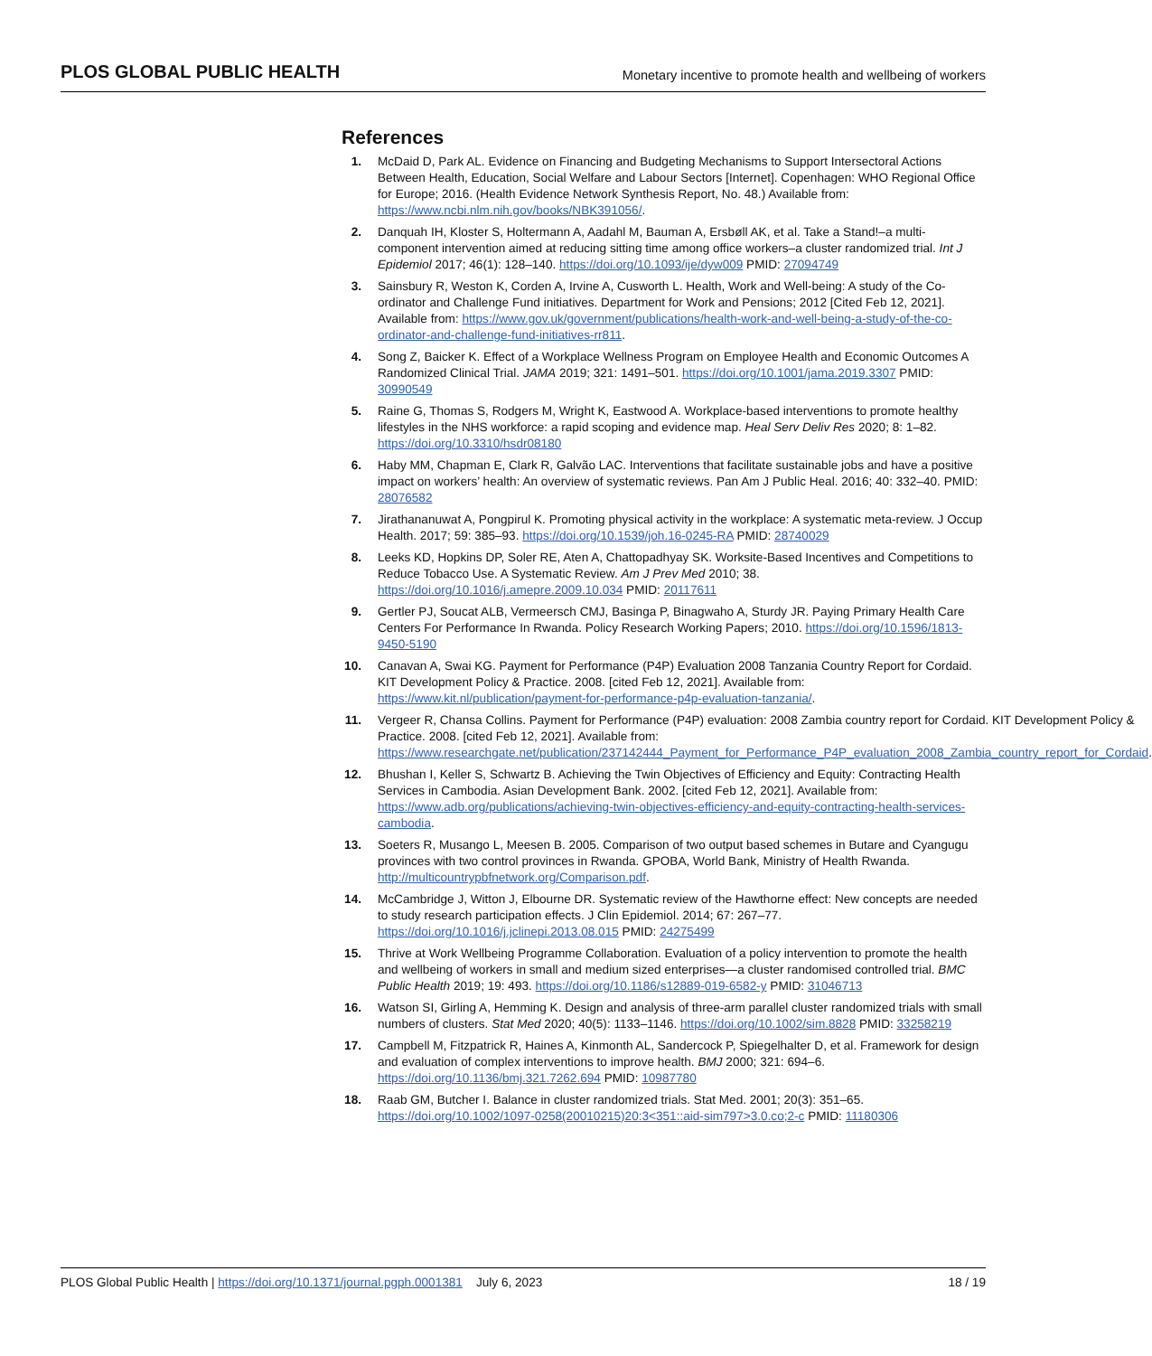PLOS GLOBAL PUBLIC HEALTH
Monetary incentive to promote health and wellbeing of workers
References
1. McDaid D, Park AL. Evidence on Financing and Budgeting Mechanisms to Support Intersectoral Actions Between Health, Education, Social Welfare and Labour Sectors [Internet]. Copenhagen: WHO Regional Office for Europe; 2016. (Health Evidence Network Synthesis Report, No. 48.) Available from: https://www.ncbi.nlm.nih.gov/books/NBK391056/.
2. Danquah IH, Kloster S, Holtermann A, Aadahl M, Bauman A, Ersbøll AK, et al. Take a Stand!–a multi-component intervention aimed at reducing sitting time among office workers–a cluster randomized trial. Int J Epidemiol 2017; 46(1): 128–140. https://doi.org/10.1093/ije/dyw009 PMID: 27094749
3. Sainsbury R, Weston K, Corden A, Irvine A, Cusworth L. Health, Work and Well-being: A study of the Co-ordinator and Challenge Fund initiatives. Department for Work and Pensions; 2012 [Cited Feb 12, 2021]. Available from: https://www.gov.uk/government/publications/health-work-and-well-being-a-study-of-the-co-ordinator-and-challenge-fund-initiatives-rr811.
4. Song Z, Baicker K. Effect of a Workplace Wellness Program on Employee Health and Economic Outcomes A Randomized Clinical Trial. JAMA 2019; 321: 1491–501. https://doi.org/10.1001/jama.2019.3307 PMID: 30990549
5. Raine G, Thomas S, Rodgers M, Wright K, Eastwood A. Workplace-based interventions to promote healthy lifestyles in the NHS workforce: a rapid scoping and evidence map. Heal Serv Deliv Res 2020; 8: 1–82. https://doi.org/10.3310/hsdr08180
6. Haby MM, Chapman E, Clark R, Galvão LAC. Interventions that facilitate sustainable jobs and have a positive impact on workers’ health: An overview of systematic reviews. Pan Am J Public Heal. 2016; 40: 332–40. PMID: 28076582
7. Jirathananuwat A, Pongpirul K. Promoting physical activity in the workplace: A systematic meta-review. J Occup Health. 2017; 59: 385–93. https://doi.org/10.1539/joh.16-0245-RA PMID: 28740029
8. Leeks KD, Hopkins DP, Soler RE, Aten A, Chattopadhyay SK. Worksite-Based Incentives and Competitions to Reduce Tobacco Use. A Systematic Review. Am J Prev Med 2010; 38. https://doi.org/10.1016/j.amepre.2009.10.034 PMID: 20117611
9. Gertler PJ, Soucat ALB, Vermeersch CMJ, Basinga P, Binagwaho A, Sturdy JR. Paying Primary Health Care Centers For Performance In Rwanda. Policy Research Working Papers; 2010. https://doi.org/10.1596/1813-9450-5190
10. Canavan A, Swai KG. Payment for Performance (P4P) Evaluation 2008 Tanzania Country Report for Cordaid. KIT Development Policy & Practice. 2008. [cited Feb 12, 2021]. Available from: https://www.kit.nl/publication/payment-for-performance-p4p-evaluation-tanzania/.
11. Vergeer R, Chansa Collins. Payment for Performance (P4P) evaluation: 2008 Zambia country report for Cordaid. KIT Development Policy & Practice. 2008. [cited Feb 12, 2021]. Available from: https://www.researchgate.net/publication/237142444_Payment_for_Performance_P4P_evaluation_2008_Zambia_country_report_for_Cordaid.
12. Bhushan I, Keller S, Schwartz B. Achieving the Twin Objectives of Efficiency and Equity: Contracting Health Services in Cambodia. Asian Development Bank. 2002. [cited Feb 12, 2021]. Available from: https://www.adb.org/publications/achieving-twin-objectives-efficiency-and-equity-contracting-health-services-cambodia.
13. Soeters R, Musango L, Meesen B. 2005. Comparison of two output based schemes in Butare and Cyangugu provinces with two control provinces in Rwanda. GPOBA, World Bank, Ministry of Health Rwanda. http://multicountrypbfnetwork.org/Comparison.pdf.
14. McCambridge J, Witton J, Elbourne DR. Systematic review of the Hawthorne effect: New concepts are needed to study research participation effects. J Clin Epidemiol. 2014; 67: 267–77. https://doi.org/10.1016/j.jclinepi.2013.08.015 PMID: 24275499
15. Thrive at Work Wellbeing Programme Collaboration. Evaluation of a policy intervention to promote the health and wellbeing of workers in small and medium sized enterprises—a cluster randomised controlled trial. BMC Public Health 2019; 19: 493. https://doi.org/10.1186/s12889-019-6582-y PMID: 31046713
16. Watson SI, Girling A, Hemming K. Design and analysis of three-arm parallel cluster randomized trials with small numbers of clusters. Stat Med 2020; 40(5): 1133–1146. https://doi.org/10.1002/sim.8828 PMID: 33258219
17. Campbell M, Fitzpatrick R, Haines A, Kinmonth AL, Sandercock P, Spiegelhalter D, et al. Framework for design and evaluation of complex interventions to improve health. BMJ 2000; 321: 694–6. https://doi.org/10.1136/bmj.321.7262.694 PMID: 10987780
18. Raab GM, Butcher I. Balance in cluster randomized trials. Stat Med. 2001; 20(3): 351–65. https://doi.org/10.1002/1097-0258(20010215)20:3<351::aid-sim797>3.0.co;2-c PMID: 11180306
PLOS Global Public Health | https://doi.org/10.1371/journal.pgph.0001381 July 6, 2023
18 / 19